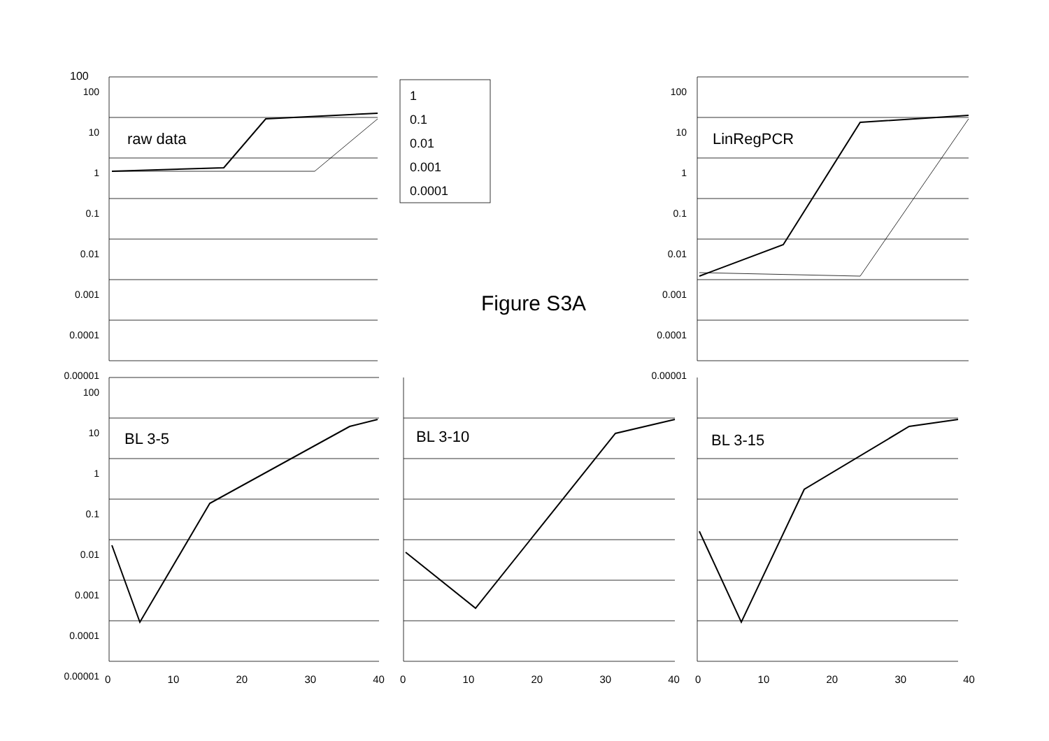100
raw data LinRegPCR
1
0.1
0.01
0.001
0.0001
Figure S3A
BL 3-5 BL 3-10 BL 3-15
100
10
1
0.1
0.01
0.001
0.0001
0.00001
100
10
1
0.1
0.01
0.001
0.0001
0.00001
100
10
1
0.1
0.01
0.001
0.0001
0.00001
0 10 20 30 40 0 10 20 30 40 0 10 20 30 40